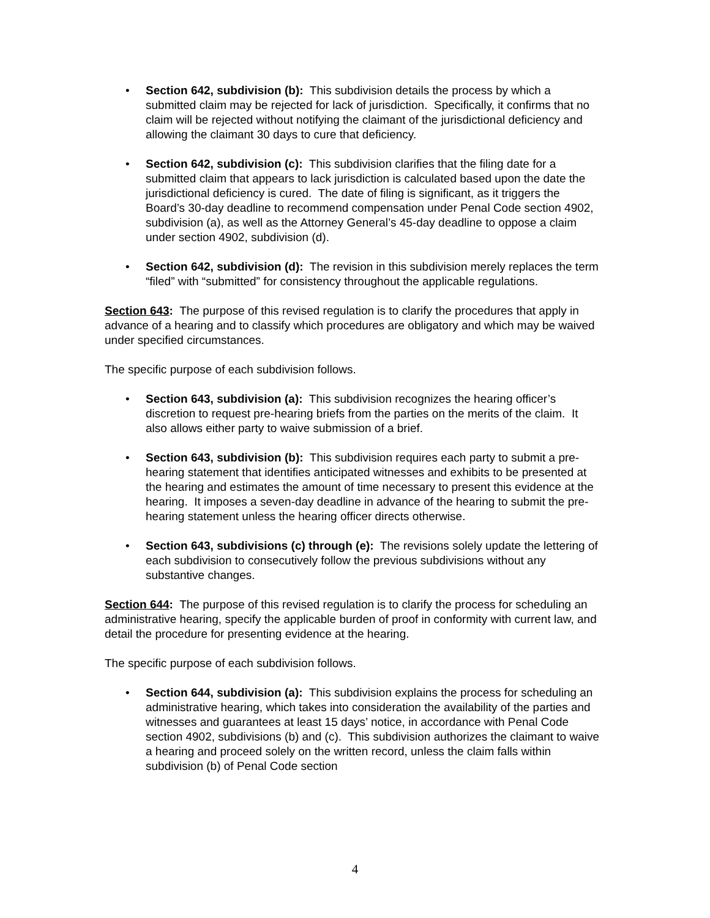• Section 642, subdivision (b): This subdivision details the process by which a submitted claim may be rejected for lack of jurisdiction. Specifically, it confirms that no claim will be rejected without notifying the claimant of the jurisdictional deficiency and allowing the claimant 30 days to cure that deficiency.
• Section 642, subdivision (c): This subdivision clarifies that the filing date for a submitted claim that appears to lack jurisdiction is calculated based upon the date the jurisdictional deficiency is cured. The date of filing is significant, as it triggers the Board’s 30-day deadline to recommend compensation under Penal Code section 4902, subdivision (a), as well as the Attorney General’s 45-day deadline to oppose a claim under section 4902, subdivision (d).
• Section 642, subdivision (d): The revision in this subdivision merely replaces the term “filed” with “submitted” for consistency throughout the applicable regulations.
Section 643: The purpose of this revised regulation is to clarify the procedures that apply in advance of a hearing and to classify which procedures are obligatory and which may be waived under specified circumstances.
The specific purpose of each subdivision follows.
• Section 643, subdivision (a): This subdivision recognizes the hearing officer’s discretion to request pre-hearing briefs from the parties on the merits of the claim. It also allows either party to waive submission of a brief.
• Section 643, subdivision (b): This subdivision requires each party to submit a pre-hearing statement that identifies anticipated witnesses and exhibits to be presented at the hearing and estimates the amount of time necessary to present this evidence at the hearing. It imposes a seven-day deadline in advance of the hearing to submit the pre-hearing statement unless the hearing officer directs otherwise.
• Section 643, subdivisions (c) through (e): The revisions solely update the lettering of each subdivision to consecutively follow the previous subdivisions without any substantive changes.
Section 644: The purpose of this revised regulation is to clarify the process for scheduling an administrative hearing, specify the applicable burden of proof in conformity with current law, and detail the procedure for presenting evidence at the hearing.
The specific purpose of each subdivision follows.
• Section 644, subdivision (a): This subdivision explains the process for scheduling an administrative hearing, which takes into consideration the availability of the parties and witnesses and guarantees at least 15 days’ notice, in accordance with Penal Code section 4902, subdivisions (b) and (c). This subdivision authorizes the claimant to waive a hearing and proceed solely on the written record, unless the claim falls within subdivision (b) of Penal Code section
4